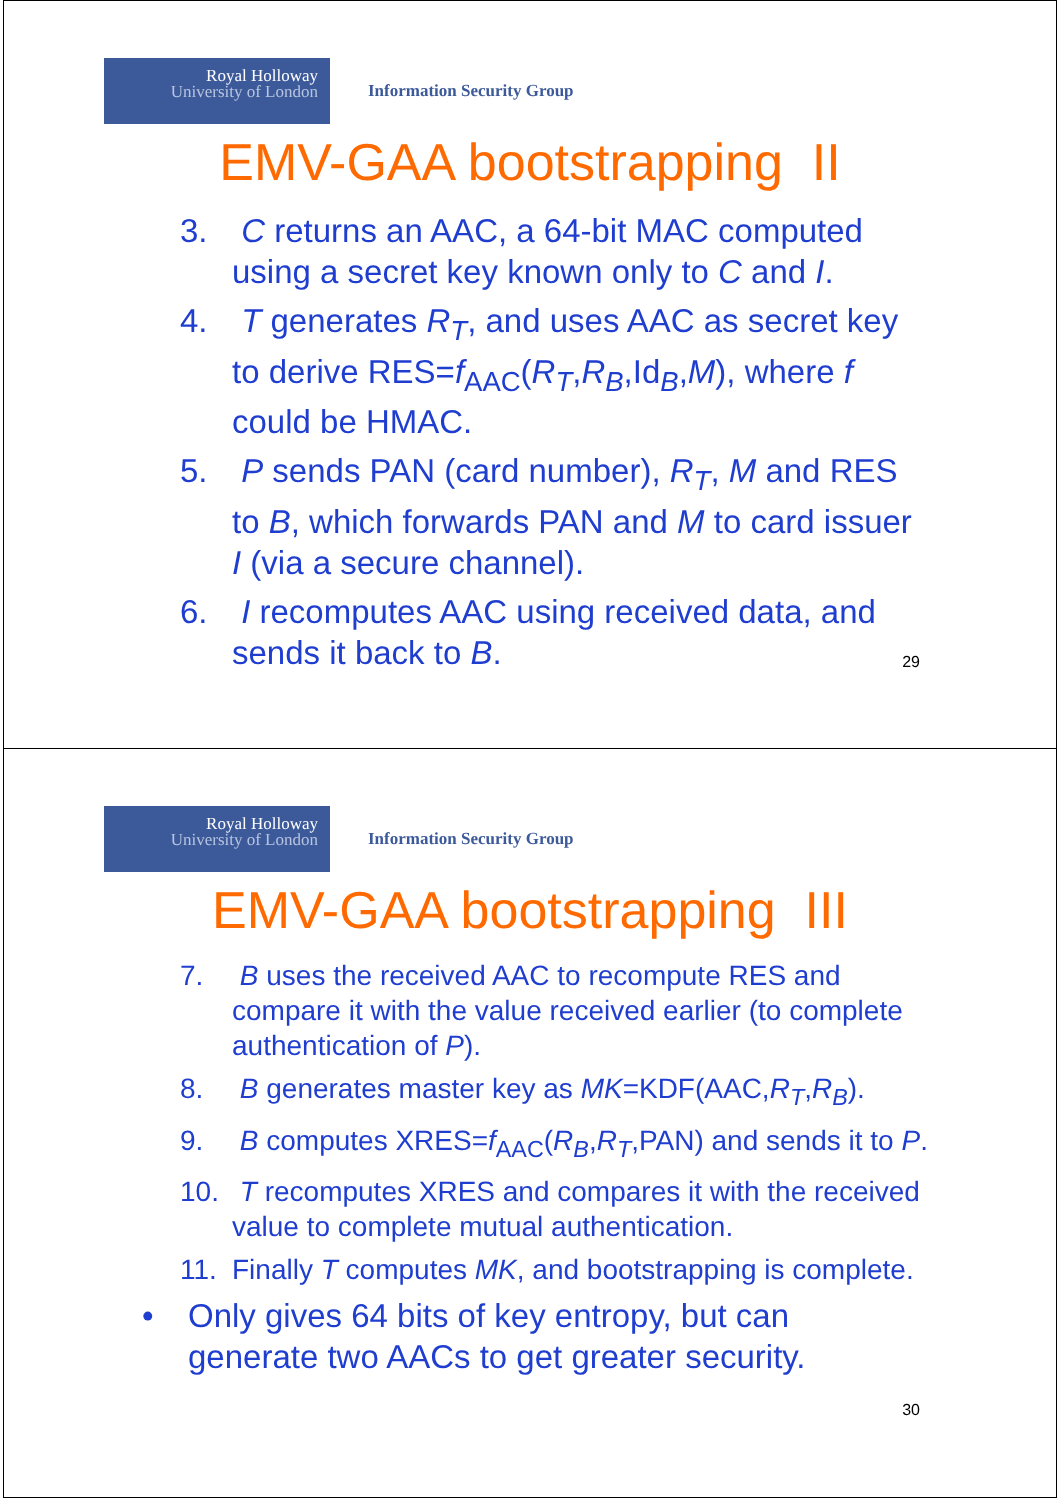Royal Holloway
University of London
Information Security Group
EMV-GAA bootstrapping II
3. C returns an AAC, a 64-bit MAC computed using a secret key known only to C and I.
4. T generates R<sub>T</sub>, and uses AAC as secret key to derive RES=f<sub>AAC</sub>(R<sub>T</sub>,R<sub>B</sub>,Id<sub>B</sub>,M), where f could be HMAC.
5. P sends PAN (card number), R<sub>T</sub>, M and RES to B, which forwards PAN and M to card issuer I (via a secure channel).
6. I recomputes AAC using received data, and sends it back to B.
29
Royal Holloway
University of London
Information Security Group
EMV-GAA bootstrapping III
7. B uses the received AAC to recompute RES and compare it with the value received earlier (to complete authentication of P).
8. B generates master key as MK=KDF(AAC,R<sub>T</sub>,R<sub>B</sub>).
9. B computes XRES=f<sub>AAC</sub>(R<sub>B</sub>,R<sub>T</sub>,PAN) and sends it to P.
10. T recomputes XRES and compares it with the received value to complete mutual authentication.
11. Finally T computes MK, and bootstrapping is complete.
• Only gives 64 bits of key entropy, but can generate two AACs to get greater security.
30